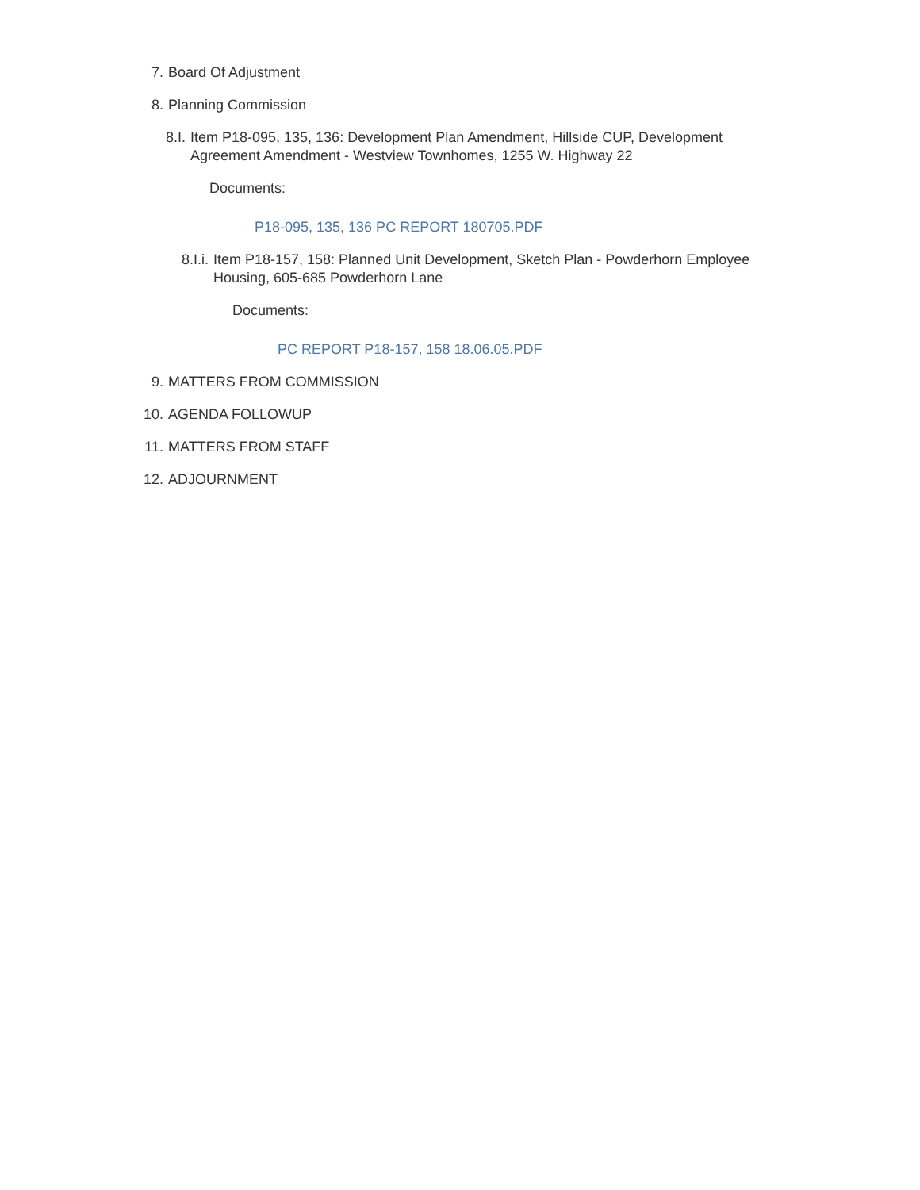7. Board Of Adjustment
8. Planning Commission
8.I. Item P18-095, 135, 136: Development Plan Amendment, Hillside CUP, Development Agreement Amendment - Westview Townhomes, 1255 W. Highway 22
Documents:
P18-095, 135, 136 PC REPORT 180705.PDF
8.I.i. Item P18-157, 158: Planned Unit Development, Sketch Plan - Powderhorn Employee Housing, 605-685 Powderhorn Lane
Documents:
PC REPORT P18-157, 158 18.06.05.PDF
9. MATTERS FROM COMMISSION
10. AGENDA FOLLOWUP
11. MATTERS FROM STAFF
12. ADJOURNMENT